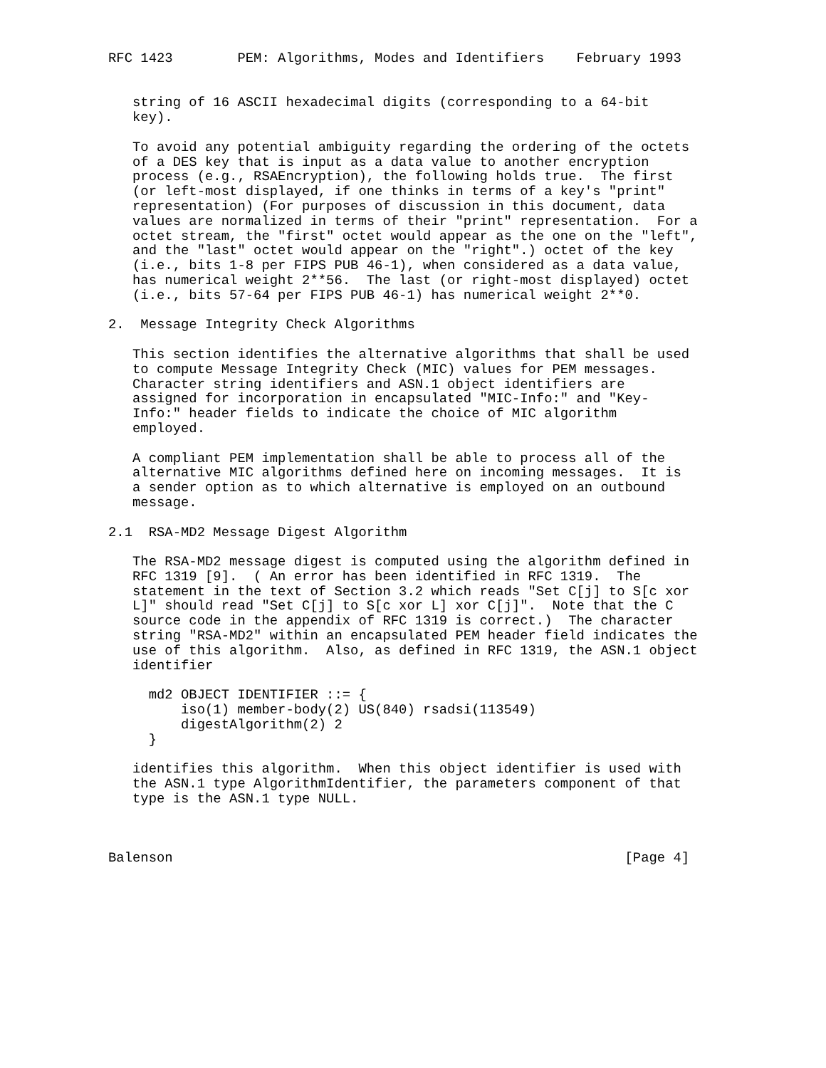RFC 1423        PEM: Algorithms, Modes and Identifiers    February 1993


   string of 16 ASCII hexadecimal digits (corresponding to a 64-bit
   key).

   To avoid any potential ambiguity regarding the ordering of the octets
   of a DES key that is input as a data value to another encryption
   process (e.g., RSAEncryption), the following holds true.  The first
   (or left-most displayed, if one thinks in terms of a key's "print"
   representation) (For purposes of discussion in this document, data
   values are normalized in terms of their "print" representation.  For a
   octet stream, the "first" octet would appear as the one on the "left",
   and the "last" octet would appear on the "right".) octet of the key
   (i.e., bits 1-8 per FIPS PUB 46-1), when considered as a data value,
   has numerical weight 2**56.  The last (or right-most displayed) octet
   (i.e., bits 57-64 per FIPS PUB 46-1) has numerical weight 2**0.

2.  Message Integrity Check Algorithms

   This section identifies the alternative algorithms that shall be used
   to compute Message Integrity Check (MIC) values for PEM messages.
   Character string identifiers and ASN.1 object identifiers are
   assigned for incorporation in encapsulated "MIC-Info:" and "Key-
   Info:" header fields to indicate the choice of MIC algorithm
   employed.

   A compliant PEM implementation shall be able to process all of the
   alternative MIC algorithms defined here on incoming messages.  It is
   a sender option as to which alternative is employed on an outbound
   message.

2.1  RSA-MD2 Message Digest Algorithm

   The RSA-MD2 message digest is computed using the algorithm defined in
   RFC 1319 [9].  ( An error has been identified in RFC 1319.  The
   statement in the text of Section 3.2 which reads "Set C[j] to S[c xor
   L]" should read "Set C[j] to S[c xor L] xor C[j]".  Note that the C
   source code in the appendix of RFC 1319 is correct.)  The character
   string "RSA-MD2" within an encapsulated PEM header field indicates the
   use of this algorithm.  Also, as defined in RFC 1319, the ASN.1 object
   identifier

     md2 OBJECT IDENTIFIER ::= {
         iso(1) member-body(2) US(840) rsadsi(113549)
         digestAlgorithm(2) 2
     }

   identifies this algorithm.  When this object identifier is used with
   the ASN.1 type AlgorithmIdentifier, the parameters component of that
   type is the ASN.1 type NULL.



Balenson                                                        [Page 4]